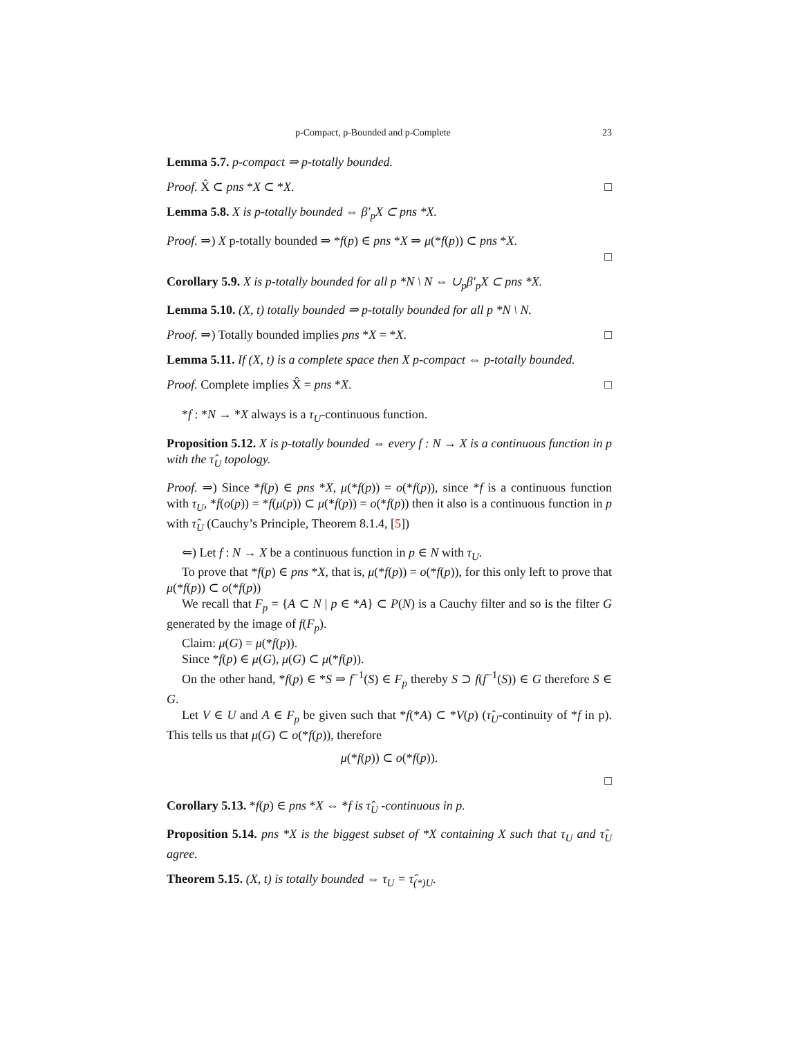p-Compact, p-Bounded and p-Complete 23
Lemma 5.7. p-compact ⇒ p-totally bounded.
Proof. X̂ ⊂ pns *X ⊂ *X. □
Lemma 5.8. X is p-totally bounded ⇔ β′<sub>p</sub>X ⊂ pns *X.
Proof. ⇒) X p-totally bounded ⇒ *f(p) ∈ pns *X ⇒ μ(*f(p)) ⊂ pns *X.
□
Corollary 5.9. X is p-totally bounded for all p *N \ N ⇔ ∪<sub>p</sub>β′<sub>p</sub>X ⊂ pns *X.
Lemma 5.10. (X, t) totally bounded ⇒ p-totally bounded for all p *N \ N.
Proof. ⇒) Totally bounded implies pns *X = *X. □
Lemma 5.11. If (X, t) is a complete space then X p-compact ⇔ p-totally bounded.
Proof. Complete implies X̂ = pns *X. □
*f : *N → *X always is a τ<sub>U</sub>-continuous function.
Proposition 5.12. X is p-totally bounded ⇔ every f : N → X is a continuous function in p with the τ̂<sub>U</sub> topology.
Proof. ⇒) Since *f(p) ∈ pns *X, μ(*f(p)) = o(*f(p)), since *f is a continuous function with τ<sub>U</sub>, *f(o(p)) = *f(μ(p)) ⊂ μ(*f(p)) = o(*f(p)) then it also is a continuous function in p with τ̂<sub>U</sub> (Cauchy’s Principle, Theorem 8.1.4, [5])
⇐) Let f : N → X be a continuous function in p ∈ N with τ<sub>U</sub>.
To prove that *f(p) ∈ pns *X, that is, μ(*f(p)) = o(*f(p)), for this only left to prove that μ(*f(p)) ⊂ o(*f(p))
We recall that F<sub>p</sub> = {A ⊂ N | p ∈ *A} ⊂ P(N) is a Cauchy filter and so is the filter G generated by the image of f(F<sub>p</sub>).
Claim: μ(G) = μ(*f(p)).
Since *f(p) ∈ μ(G), μ(G) ⊂ μ(*f(p)).
On the other hand, *f(p) ∈ *S ⇒ f<sup>−1</sup>(S) ∈ F<sub>p</sub> thereby S ⊃ f(f<sup>−1</sup>(S)) ∈ G therefore S ∈ G.
Let V ∈ U and A ∈ F<sub>p</sub> be given such that *f(*A) ⊂ *V(p) (τ̂<sub>U</sub>-continuity of *f in p). This tells us that μ(G) ⊂ o(*f(p)), therefore
μ(*f(p)) ⊂ o(*f(p)).
□
Corollary 5.13. *f(p) ∈ pns *X ⇔ *f is τ̂<sub>U</sub> -continuous in p.
Proposition 5.14. pns *X is the biggest subset of *X containing X such that τ<sub>U</sub> and τ̂<sub>U</sub> agree.
Theorem 5.15. (X, t) is totally bounded ⇔ τ<sub>U</sub> = τ̂<sub>(*)U</sub>.